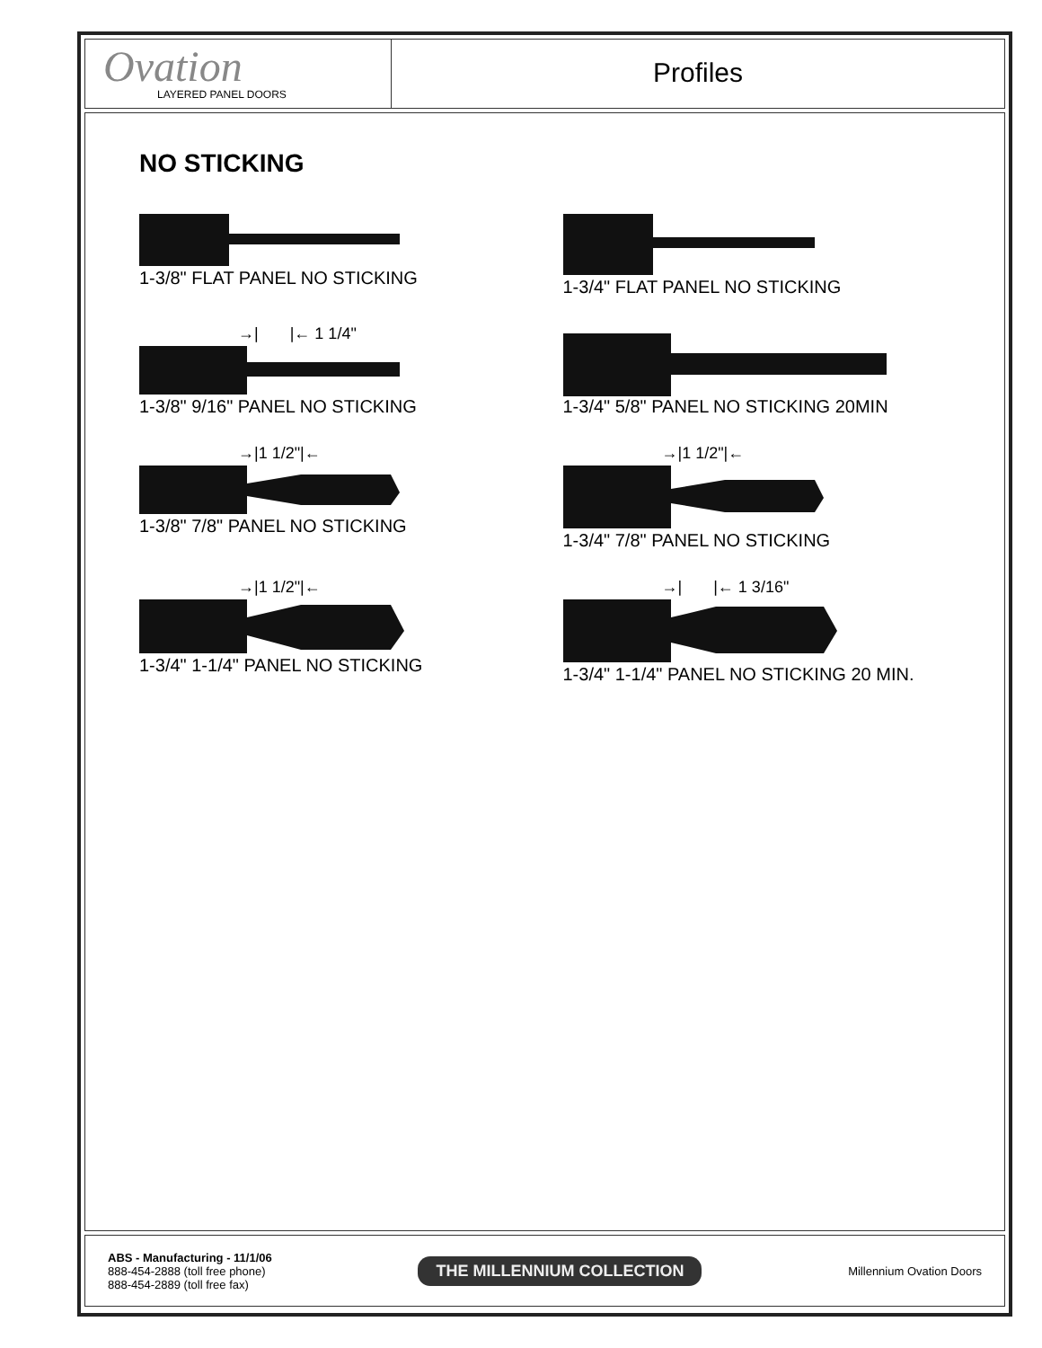Ovation
LAYERED PANEL DOORS
Profiles
NO STICKING
1-3/8" FLAT PANEL NO STICKING
1-3/4" FLAT PANEL NO STICKING
→| |← 1 1/4"
1-3/8" 9/16" PANEL NO STICKING
1-3/4" 5/8" PANEL NO STICKING 20MIN
→|1 1/2"|←
1-3/8" 7/8" PANEL NO STICKING
→|1 1/2"|←
1-3/4" 7/8" PANEL NO STICKING
→|1 1/2"|←
1-3/4" 1-1/4" PANEL NO STICKING
→| |← 1 3/16"
1-3/4" 1-1/4" PANEL NO STICKING 20 MIN.
ABS - Manufacturing - 11/1/06
888-454-2888 (toll free phone)
888-454-2889 (toll free fax)
THE MILLENNIUM COLLECTION
Millennium Ovation Doors